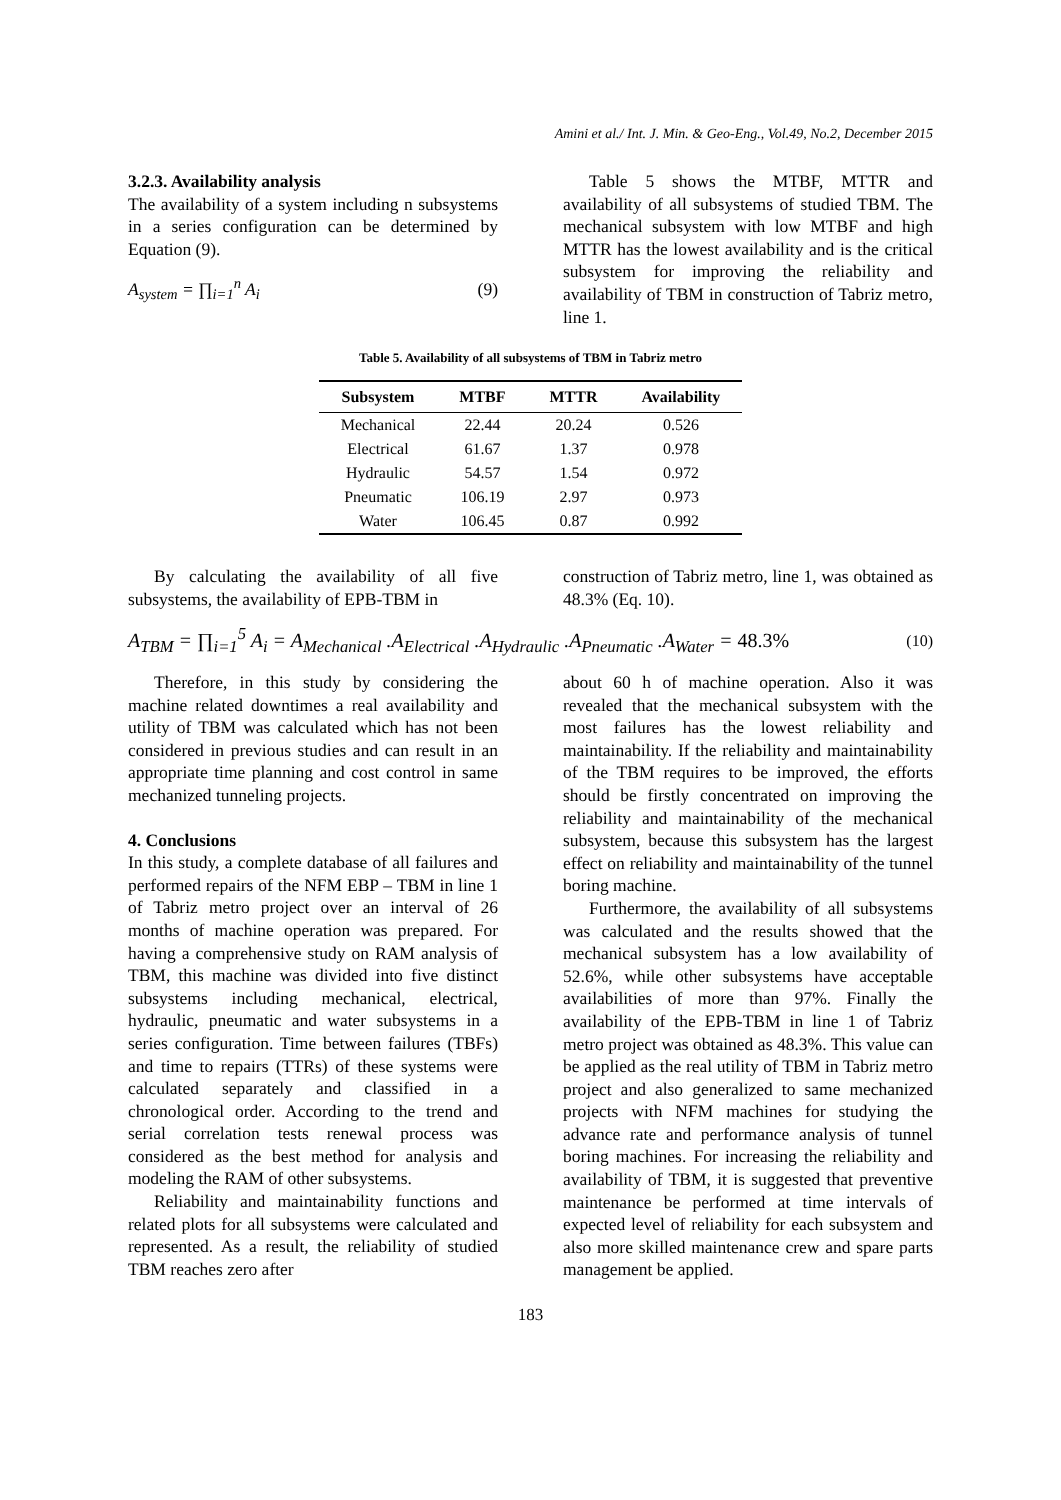Amini et al./ Int. J. Min. & Geo-Eng., Vol.49, No.2, December 2015
3.2.3. Availability analysis
The availability of a system including n subsystems in a series configuration can be determined by Equation (9).
A<sub>system</sub> = ∏<sub>i=1</sub><sup>n</sup> A<sub>i</sub> (9)
Table 5 shows the MTBF, MTTR and availability of all subsystems of studied TBM. The mechanical subsystem with low MTBF and high MTTR has the lowest availability and is the critical subsystem for improving the reliability and availability of TBM in construction of Tabriz metro, line 1.
Table 5. Availability of all subsystems of TBM in Tabriz metro
| Subsystem | MTBF | MTTR | Availability |
| --- | --- | --- | --- |
| Mechanical | 22.44 | 20.24 | 0.526 |
| Electrical | 61.67 | 1.37 | 0.978 |
| Hydraulic | 54.57 | 1.54 | 0.972 |
| Pneumatic | 106.19 | 2.97 | 0.973 |
| Water | 106.45 | 0.87 | 0.992 |
By calculating the availability of all five subsystems, the availability of EPB-TBM in
construction of Tabriz metro, line 1, was obtained as 48.3% (Eq. 10).
A<sub>TBM</sub> = ∏<sub>i=1</sub><sup>5</sup> A<sub>i</sub> = A<sub>Mechanical</sub> .A<sub>Electrical</sub> .A<sub>Hydraulic</sub> .A<sub>Pneumatic</sub> .A<sub>Water</sub> = 48.3% (10)
Therefore, in this study by considering the machine related downtimes a real availability and utility of TBM was calculated which has not been considered in previous studies and can result in an appropriate time planning and cost control in same mechanized tunneling projects.
4. Conclusions
In this study, a complete database of all failures and performed repairs of the NFM EBP – TBM in line 1 of Tabriz metro project over an interval of 26 months of machine operation was prepared. For having a comprehensive study on RAM analysis of TBM, this machine was divided into five distinct subsystems including mechanical, electrical, hydraulic, pneumatic and water subsystems in a series configuration. Time between failures (TBFs) and time to repairs (TTRs) of these systems were calculated separately and classified in a chronological order. According to the trend and serial correlation tests renewal process was considered as the best method for analysis and modeling the RAM of other subsystems.
Reliability and maintainability functions and related plots for all subsystems were calculated and represented. As a result, the reliability of studied TBM reaches zero after
about 60 h of machine operation. Also it was revealed that the mechanical subsystem with the most failures has the lowest reliability and maintainability. If the reliability and maintainability of the TBM requires to be improved, the efforts should be firstly concentrated on improving the reliability and maintainability of the mechanical subsystem, because this subsystem has the largest effect on reliability and maintainability of the tunnel boring machine.
Furthermore, the availability of all subsystems was calculated and the results showed that the mechanical subsystem has a low availability of 52.6%, while other subsystems have acceptable availabilities of more than 97%. Finally the availability of the EPB-TBM in line 1 of Tabriz metro project was obtained as 48.3%. This value can be applied as the real utility of TBM in Tabriz metro project and also generalized to same mechanized projects with NFM machines for studying the advance rate and performance analysis of tunnel boring machines. For increasing the reliability and availability of TBM, it is suggested that preventive maintenance be performed at time intervals of expected level of reliability for each subsystem and also more skilled maintenance crew and spare parts management be applied.
183